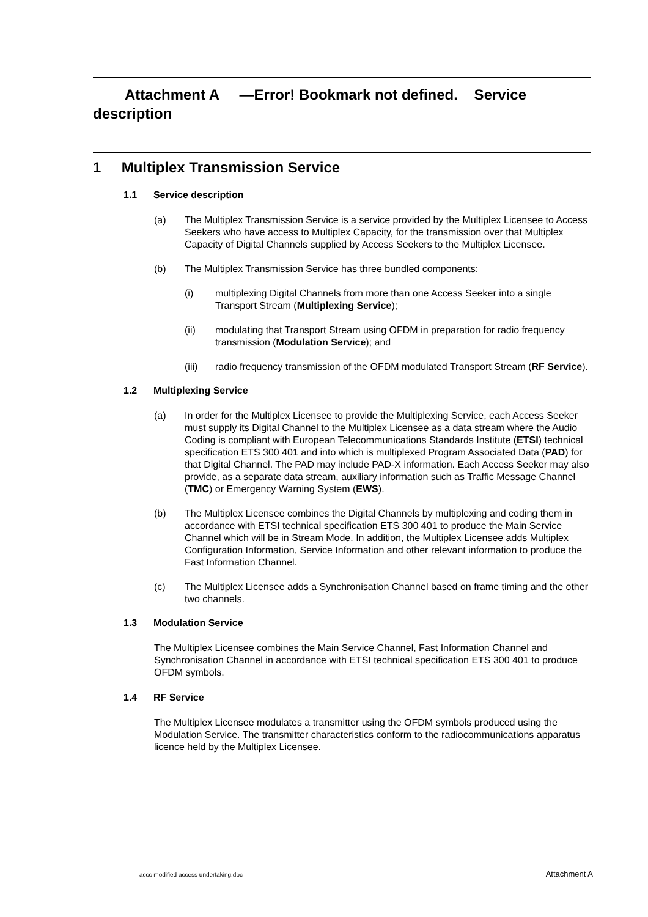Attachment A —Error! Bookmark not defined. Service
description
1 Multiplex Transmission Service
1.1 Service description
(a) The Multiplex Transmission Service is a service provided by the Multiplex Licensee to Access Seekers who have access to Multiplex Capacity, for the transmission over that Multiplex Capacity of Digital Channels supplied by Access Seekers to the Multiplex Licensee.
(b) The Multiplex Transmission Service has three bundled components:
(i) multiplexing Digital Channels from more than one Access Seeker into a single Transport Stream (Multiplexing Service);
(ii) modulating that Transport Stream using OFDM in preparation for radio frequency transmission (Modulation Service); and
(iii) radio frequency transmission of the OFDM modulated Transport Stream (RF Service).
1.2 Multiplexing Service
(a) In order for the Multiplex Licensee to provide the Multiplexing Service, each Access Seeker must supply its Digital Channel to the Multiplex Licensee as a data stream where the Audio Coding is compliant with European Telecommunications Standards Institute (ETSI) technical specification ETS 300 401 and into which is multiplexed Program Associated Data (PAD) for that Digital Channel. The PAD may include PAD-X information. Each Access Seeker may also provide, as a separate data stream, auxiliary information such as Traffic Message Channel (TMC) or Emergency Warning System (EWS).
(b) The Multiplex Licensee combines the Digital Channels by multiplexing and coding them in accordance with ETSI technical specification ETS 300 401 to produce the Main Service Channel which will be in Stream Mode. In addition, the Multiplex Licensee adds Multiplex Configuration Information, Service Information and other relevant information to produce the Fast Information Channel.
(c) The Multiplex Licensee adds a Synchronisation Channel based on frame timing and the other two channels.
1.3 Modulation Service
The Multiplex Licensee combines the Main Service Channel, Fast Information Channel and Synchronisation Channel in accordance with ETSI technical specification ETS 300 401 to produce OFDM symbols.
1.4 RF Service
The Multiplex Licensee modulates a transmitter using the OFDM symbols produced using the Modulation Service. The transmitter characteristics conform to the radiocommunications apparatus licence held by the Multiplex Licensee.
accc modified access undertaking.doc Attachment A